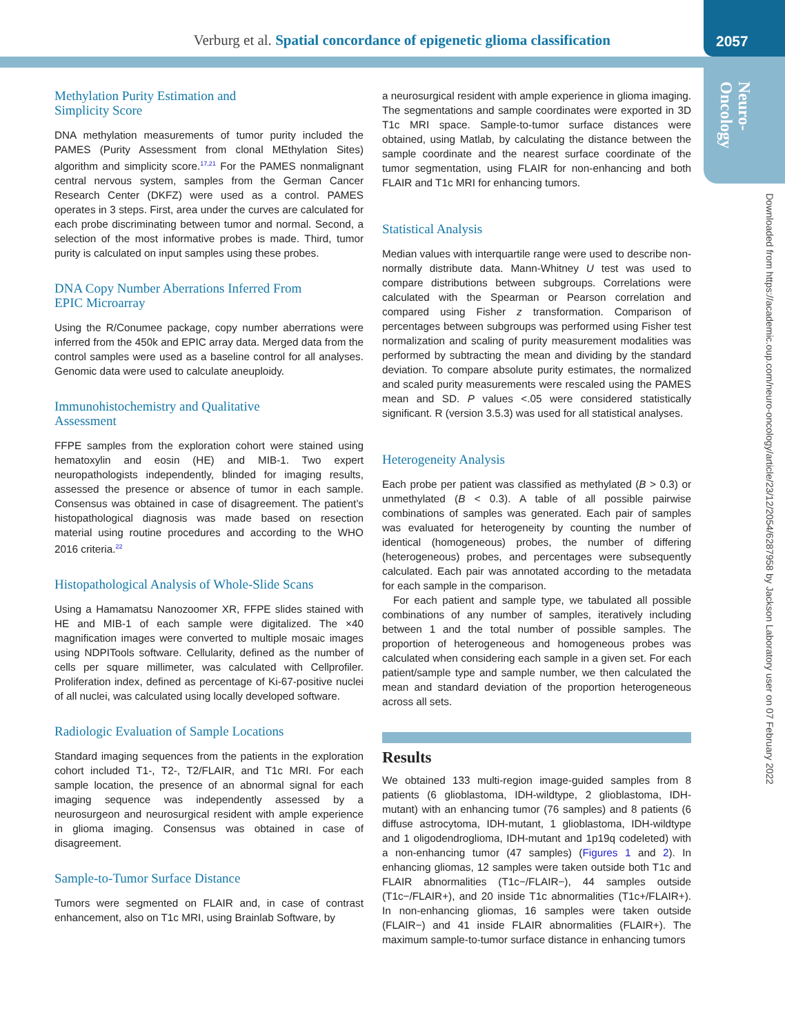Verburg et al. Spatial concordance of epigenetic glioma classification 2057
Neuro-
Oncology
Downloaded from https://academic.oup.com/neuro-oncology/article/23/12/2054/6287958 by Jackson Laboratory user on 07 February 2022
Methylation Purity Estimation and
Simplicity Score
DNA methylation measurements of tumor purity included the PAMES (Purity Assessment from clonal MEthylation Sites) algorithm and simplicity score.<sup>17,21</sup> For the PAMES nonmalignant central nervous system, samples from the German Cancer Research Center (DKFZ) were used as a control. PAMES operates in 3 steps. First, area under the curves are calculated for each probe discriminating between tumor and normal. Second, a selection of the most informative probes is made. Third, tumor purity is calculated on input samples using these probes.
DNA Copy Number Aberrations Inferred From
EPIC Microarray
Using the R/Conumee package, copy number aberrations were inferred from the 450k and EPIC array data. Merged data from the control samples were used as a baseline control for all analyses. Genomic data were used to calculate aneuploidy.
Immunohistochemistry and Qualitative
Assessment
FFPE samples from the exploration cohort were stained using hematoxylin and eosin (HE) and MIB-1. Two expert neuropathologists independently, blinded for imaging results, assessed the presence or absence of tumor in each sample. Consensus was obtained in case of disagreement. The patient’s histopathological diagnosis was made based on resection material using routine procedures and according to the WHO 2016 criteria.<sup>22</sup>
Histopathological Analysis of Whole-Slide Scans
Using a Hamamatsu Nanozoomer XR, FFPE slides stained with HE and MIB-1 of each sample were digitalized. The ×40 magnification images were converted to multiple mosaic images using NDPITools software. Cellularity, defined as the number of cells per square millimeter, was calculated with Cellprofiler. Proliferation index, defined as percentage of Ki-67-positive nuclei of all nuclei, was calculated using locally developed software.
Radiologic Evaluation of Sample Locations
Standard imaging sequences from the patients in the exploration cohort included T1-, T2-, T2/FLAIR, and T1c MRI. For each sample location, the presence of an abnormal signal for each imaging sequence was independently assessed by a neurosurgeon and neurosurgical resident with ample experience in glioma imaging. Consensus was obtained in case of disagreement.
Sample-to-Tumor Surface Distance
Tumors were segmented on FLAIR and, in case of contrast enhancement, also on T1c MRI, using Brainlab Software, by
a neurosurgical resident with ample experience in glioma imaging. The segmentations and sample coordinates were exported in 3D T1c MRI space. Sample-to-tumor surface distances were obtained, using Matlab, by calculating the distance between the sample coordinate and the nearest surface coordinate of the tumor segmentation, using FLAIR for non-enhancing and both FLAIR and T1c MRI for enhancing tumors.
Statistical Analysis
Median values with interquartile range were used to describe non-normally distribute data. Mann-Whitney U test was used to compare distributions between subgroups. Correlations were calculated with the Spearman or Pearson correlation and compared using Fisher z transformation. Comparison of percentages between subgroups was performed using Fisher test normalization and scaling of purity measurement modalities was performed by subtracting the mean and dividing by the standard deviation. To compare absolute purity estimates, the normalized and scaled purity measurements were rescaled using the PAMES mean and SD. P values <.05 were considered statistically significant. R (version 3.5.3) was used for all statistical analyses.
Heterogeneity Analysis
Each probe per patient was classified as methylated (B > 0.3) or unmethylated (B < 0.3). A table of all possible pairwise combinations of samples was generated. Each pair of samples was evaluated for heterogeneity by counting the number of identical (homogeneous) probes, the number of differing (heterogeneous) probes, and percentages were subsequently calculated. Each pair was annotated according to the metadata for each sample in the comparison.
For each patient and sample type, we tabulated all possible combinations of any number of samples, iteratively including between 1 and the total number of possible samples. The proportion of heterogeneous and homogeneous probes was calculated when considering each sample in a given set. For each patient/sample type and sample number, we then calculated the mean and standard deviation of the proportion heterogeneous across all sets.
Results
We obtained 133 multi-region image-guided samples from 8 patients (6 glioblastoma, IDH-wildtype, 2 glioblastoma, IDH-mutant) with an enhancing tumor (76 samples) and 8 patients (6 diffuse astrocytoma, IDH-mutant, 1 glioblastoma, IDH-wildtype and 1 oligodendroglioma, IDH-mutant and 1p19q codeleted) with a non-enhancing tumor (47 samples) (Figures 1 and 2). In enhancing gliomas, 12 samples were taken outside both T1c and FLAIR abnormalities (T1c−/FLAIR−), 44 samples outside (T1c−/FLAIR+), and 20 inside T1c abnormalities (T1c+/FLAIR+). In non-enhancing gliomas, 16 samples were taken outside (FLAIR−) and 41 inside FLAIR abnormalities (FLAIR+). The maximum sample-to-tumor surface distance in enhancing tumors